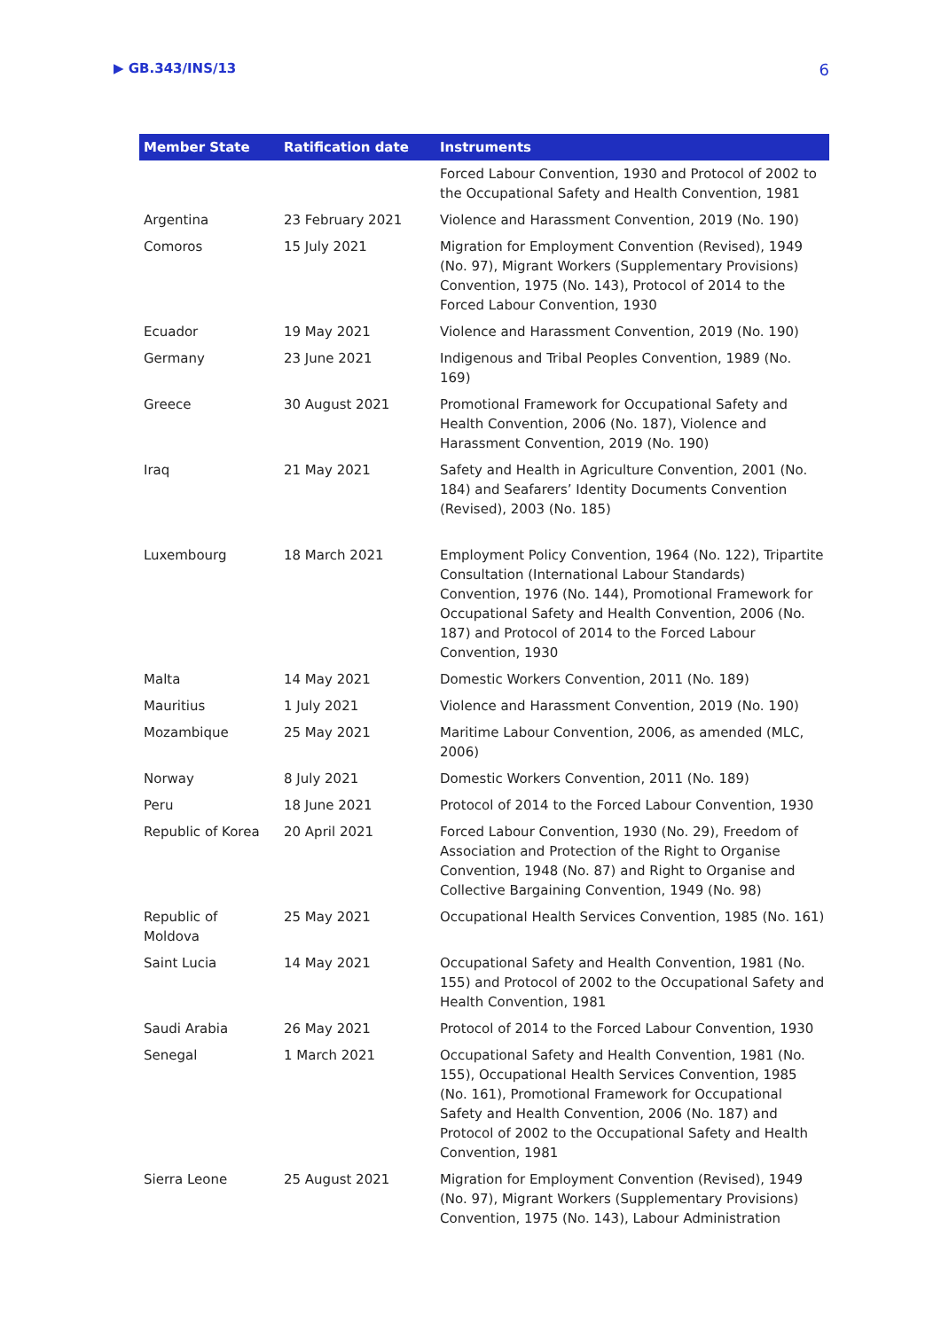▶ GB.343/INS/13 6
| Member State | Ratification date | Instruments |
| --- | --- | --- |
| | | Forced Labour Convention, 1930 and Protocol of 2002 to the Occupational Safety and Health Convention, 1981 |
| Argentina | 23 February 2021 | Violence and Harassment Convention, 2019 (No. 190) |
| Comoros | 15 July 2021 | Migration for Employment Convention (Revised), 1949 (No. 97), Migrant Workers (Supplementary Provisions) Convention, 1975 (No. 143), Protocol of 2014 to the Forced Labour Convention, 1930 |
| Ecuador | 19 May 2021 | Violence and Harassment Convention, 2019 (No. 190) |
| Germany | 23 June 2021 | Indigenous and Tribal Peoples Convention, 1989 (No. 169) |
| Greece | 30 August 2021 | Promotional Framework for Occupational Safety and Health Convention, 2006 (No. 187), Violence and Harassment Convention, 2019 (No. 190) |
| Iraq | 21 May 2021 | Safety and Health in Agriculture Convention, 2001 (No. 184) and Seafarers’ Identity Documents Convention (Revised), 2003 (No. 185) |
| Luxembourg | 18 March 2021 | Employment Policy Convention, 1964 (No. 122), Tripartite Consultation (International Labour Standards) Convention, 1976 (No. 144), Promotional Framework for Occupational Safety and Health Convention, 2006 (No. 187) and Protocol of 2014 to the Forced Labour Convention, 1930 |
| Malta | 14 May 2021 | Domestic Workers Convention, 2011 (No. 189) |
| Mauritius | 1 July 2021 | Violence and Harassment Convention, 2019 (No. 190) |
| Mozambique | 25 May 2021 | Maritime Labour Convention, 2006, as amended (MLC, 2006) |
| Norway | 8 July 2021 | Domestic Workers Convention, 2011 (No. 189) |
| Peru | 18 June 2021 | Protocol of 2014 to the Forced Labour Convention, 1930 |
| Republic of Korea | 20 April 2021 | Forced Labour Convention, 1930 (No. 29), Freedom of Association and Protection of the Right to Organise Convention, 1948 (No. 87) and Right to Organise and Collective Bargaining Convention, 1949 (No. 98) |
| Republic of Moldova | 25 May 2021 | Occupational Health Services Convention, 1985 (No. 161) |
| Saint Lucia | 14 May 2021 | Occupational Safety and Health Convention, 1981 (No. 155) and Protocol of 2002 to the Occupational Safety and Health Convention, 1981 |
| Saudi Arabia | 26 May 2021 | Protocol of 2014 to the Forced Labour Convention, 1930 |
| Senegal | 1 March 2021 | Occupational Safety and Health Convention, 1981 (No. 155), Occupational Health Services Convention, 1985 (No. 161), Promotional Framework for Occupational Safety and Health Convention, 2006 (No. 187) and Protocol of 2002 to the Occupational Safety and Health Convention, 1981 |
| Sierra Leone | 25 August 2021 | Migration for Employment Convention (Revised), 1949 (No. 97), Migrant Workers (Supplementary Provisions) Convention, 1975 (No. 143), Labour Administration |